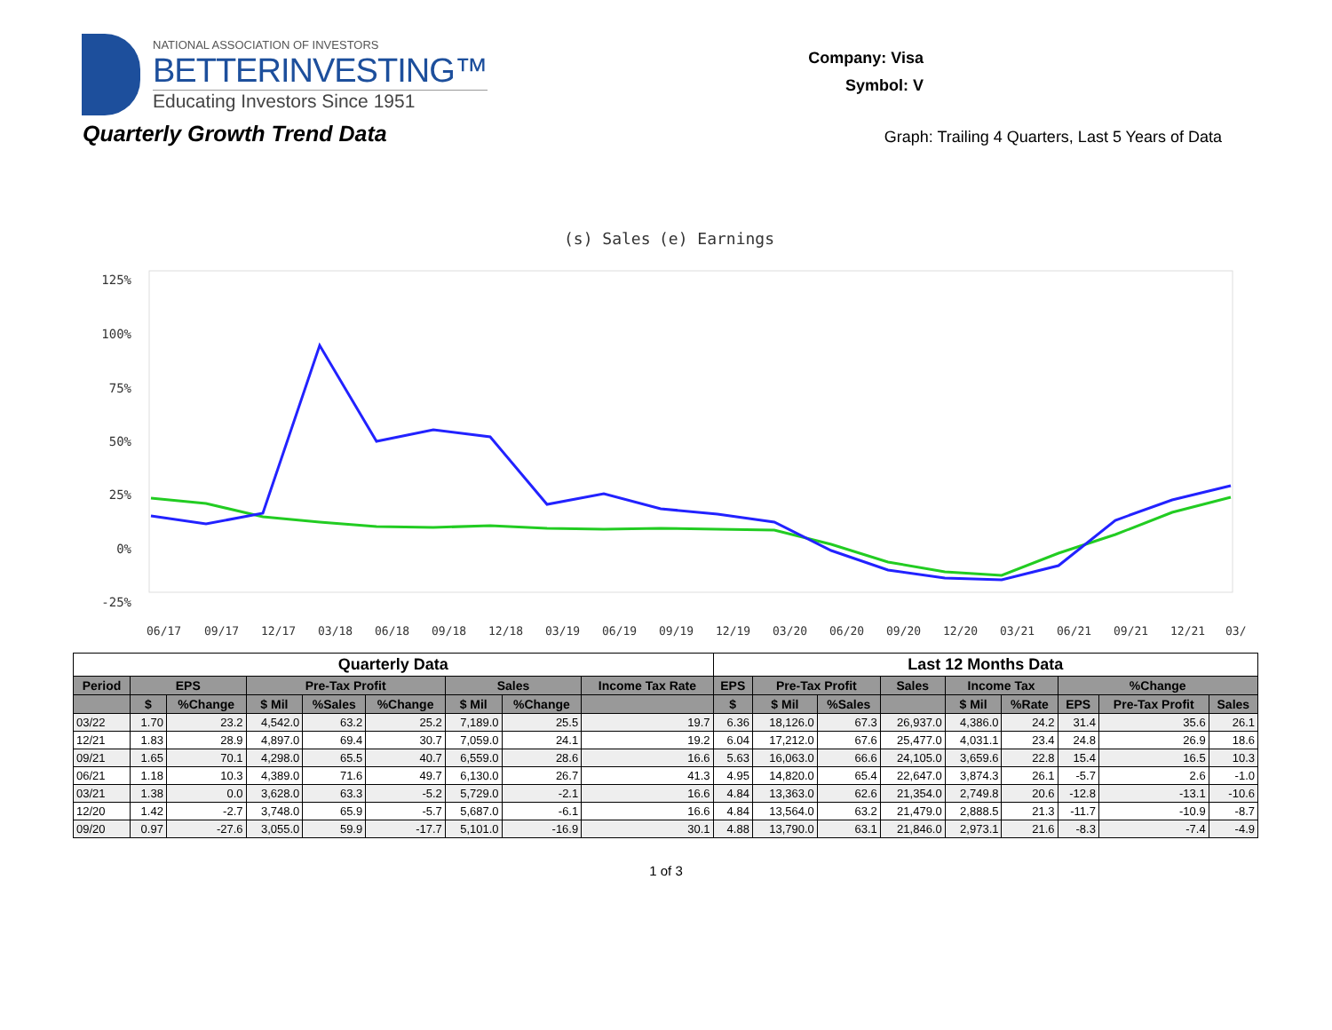NATIONAL ASSOCIATION OF INVESTORS
BETTERINVESTING™
Educating Investors Since 1951
Company: Visa
Symbol: V
Quarterly Growth Trend Data
Graph: Trailing 4 Quarters, Last 5 Years of Data
(s) Sales
(e) Earnings
125%
100%
75%
50%
25%
0%
-25%
06/17
09/17
12/17
03/18
06/18
09/18
12/18
03/19
06/19
09/19
12/19
03/20
06/20
09/20
12/20
03/21
06/21
09/21
12/21
03/
| Quarterly Data | | | | | | | | | Last 12 Months Data | | | | | | | | |
| --- | --- | --- | --- | --- | --- | --- | --- | --- | --- | --- | --- | --- | --- | --- | --- | --- | --- |
| Period | EPS | | Pre-Tax Profit | | | Sales | | Income Tax Rate | EPS | Pre-Tax Profit | | Sales | Income Tax | | %Change | | |
| | $ | %Change | $ Mil | %Sales | %Change | $ Mil | %Change | | $ | $ Mil | %Sales | | $ Mil | %Rate | EPS | Pre-Tax Profit | Sales |
| 03/22 | 1.70 | 23.2 | 4,542.0 | 63.2 | 25.2 | 7,189.0 | 25.5 | 19.7 | 6.36 | 18,126.0 | 67.3 | 26,937.0 | 4,386.0 | 24.2 | 31.4 | 35.6 | 26.1 |
| 12/21 | 1.83 | 28.9 | 4,897.0 | 69.4 | 30.7 | 7,059.0 | 24.1 | 19.2 | 6.04 | 17,212.0 | 67.6 | 25,477.0 | 4,031.1 | 23.4 | 24.8 | 26.9 | 18.6 |
| 09/21 | 1.65 | 70.1 | 4,298.0 | 65.5 | 40.7 | 6,559.0 | 28.6 | 16.6 | 5.63 | 16,063.0 | 66.6 | 24,105.0 | 3,659.6 | 22.8 | 15.4 | 16.5 | 10.3 |
| 06/21 | 1.18 | 10.3 | 4,389.0 | 71.6 | 49.7 | 6,130.0 | 26.7 | 41.3 | 4.95 | 14,820.0 | 65.4 | 22,647.0 | 3,874.3 | 26.1 | -5.7 | 2.6 | -1.0 |
| 03/21 | 1.38 | 0.0 | 3,628.0 | 63.3 | -5.2 | 5,729.0 | -2.1 | 16.6 | 4.84 | 13,363.0 | 62.6 | 21,354.0 | 2,749.8 | 20.6 | -12.8 | -13.1 | -10.6 |
| 12/20 | 1.42 | -2.7 | 3,748.0 | 65.9 | -5.7 | 5,687.0 | -6.1 | 16.6 | 4.84 | 13,564.0 | 63.2 | 21,479.0 | 2,888.5 | 21.3 | -11.7 | -10.9 | -8.7 |
| 09/20 | 0.97 | -27.6 | 3,055.0 | 59.9 | -17.7 | 5,101.0 | -16.9 | 30.1 | 4.88 | 13,790.0 | 63.1 | 21,846.0 | 2,973.1 | 21.6 | -8.3 | -7.4 | -4.9 |
1 of 3